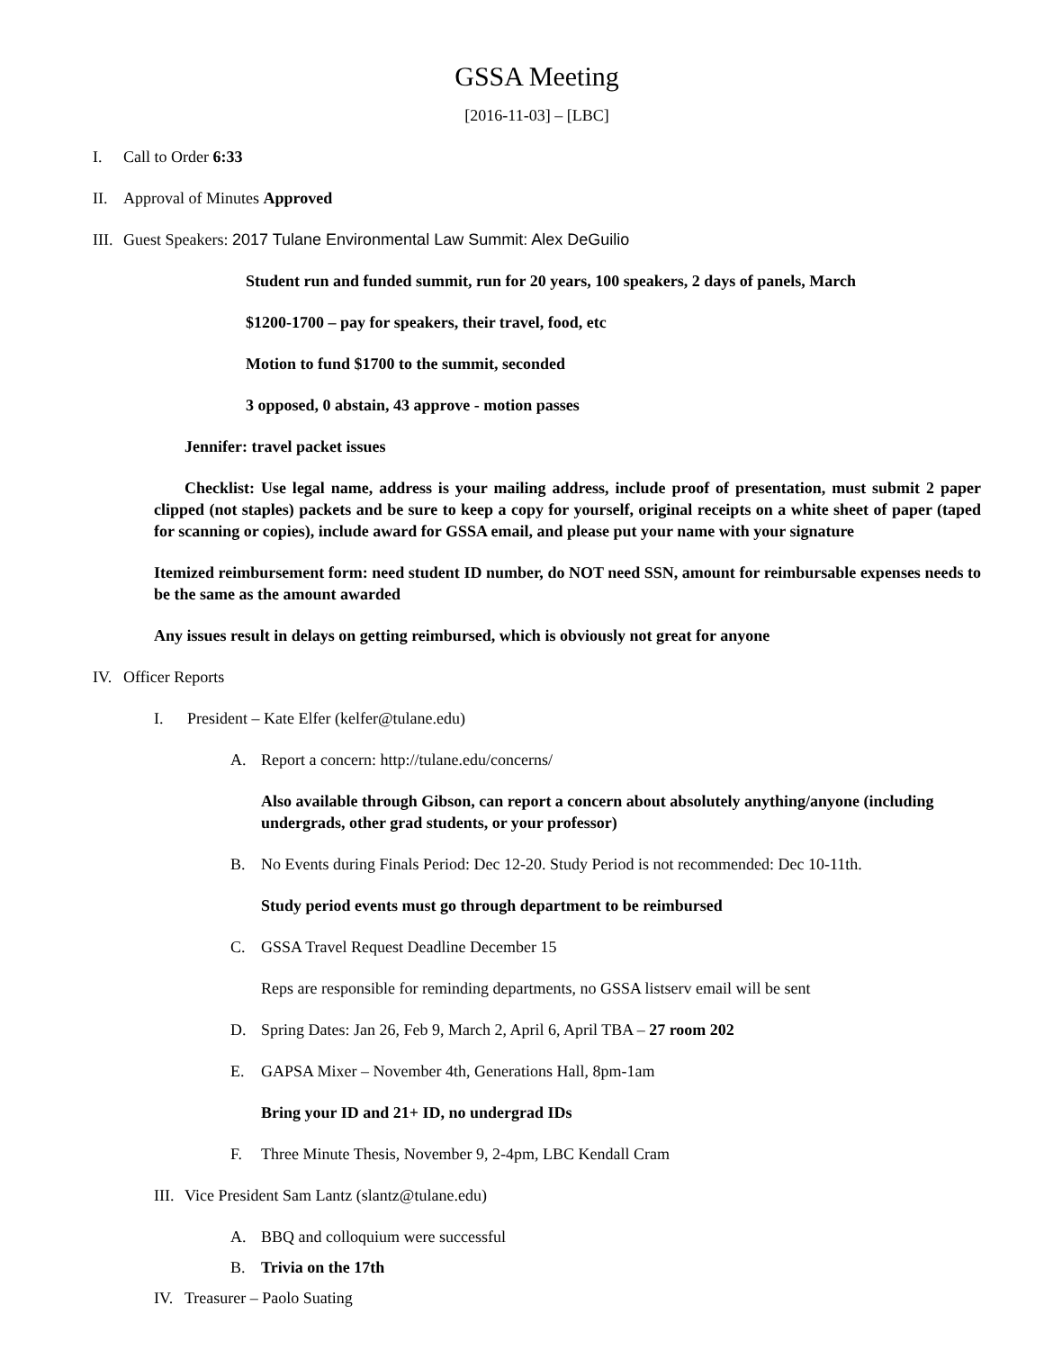GSSA Meeting
[2016-11-03] – [LBC]
I. Call to Order 6:33
II. Approval of Minutes Approved
III. Guest Speakers: 2017 Tulane Environmental Law Summit: Alex DeGuilio
Student run and funded summit, run for 20 years, 100 speakers, 2 days of panels, March
$1200-1700 – pay for speakers, their travel, food, etc
Motion to fund $1700 to the summit, seconded
3 opposed, 0 abstain, 43 approve - motion passes
Jennifer: travel packet issues
Checklist: Use legal name, address is your mailing address, include proof of presentation, must submit 2 paper clipped (not staples) packets and be sure to keep a copy for yourself, original receipts on a white sheet of paper (taped for scanning or copies), include award for GSSA email, and please put your name with your signature
Itemized reimbursement form: need student ID number, do NOT need SSN, amount for reimbursable expenses needs to be the same as the amount awarded
Any issues result in delays on getting reimbursed, which is obviously not great for anyone
IV. Officer Reports
I. President – Kate Elfer (kelfer@tulane.edu)
A. Report a concern: http://tulane.edu/concerns/
Also available through Gibson, can report a concern about absolutely anything/anyone (including undergrads, other grad students, or your professor)
B. No Events during Finals Period: Dec 12-20. Study Period is not recommended: Dec 10-11th.
Study period events must go through department to be reimbursed
C. GSSA Travel Request Deadline December 15
Reps are responsible for reminding departments, no GSSA listserv email will be sent
D. Spring Dates: Jan 26, Feb 9, March 2, April 6, April TBA – 27 room 202
E. GAPSA Mixer – November 4th, Generations Hall, 8pm-1am
Bring your ID and 21+ ID, no undergrad IDs
F. Three Minute Thesis, November 9, 2-4pm, LBC Kendall Cram
III. Vice President Sam Lantz (slantz@tulane.edu)
A. BBQ and colloquium were successful
B. Trivia on the 17th
IV. Treasurer – Paolo Suating